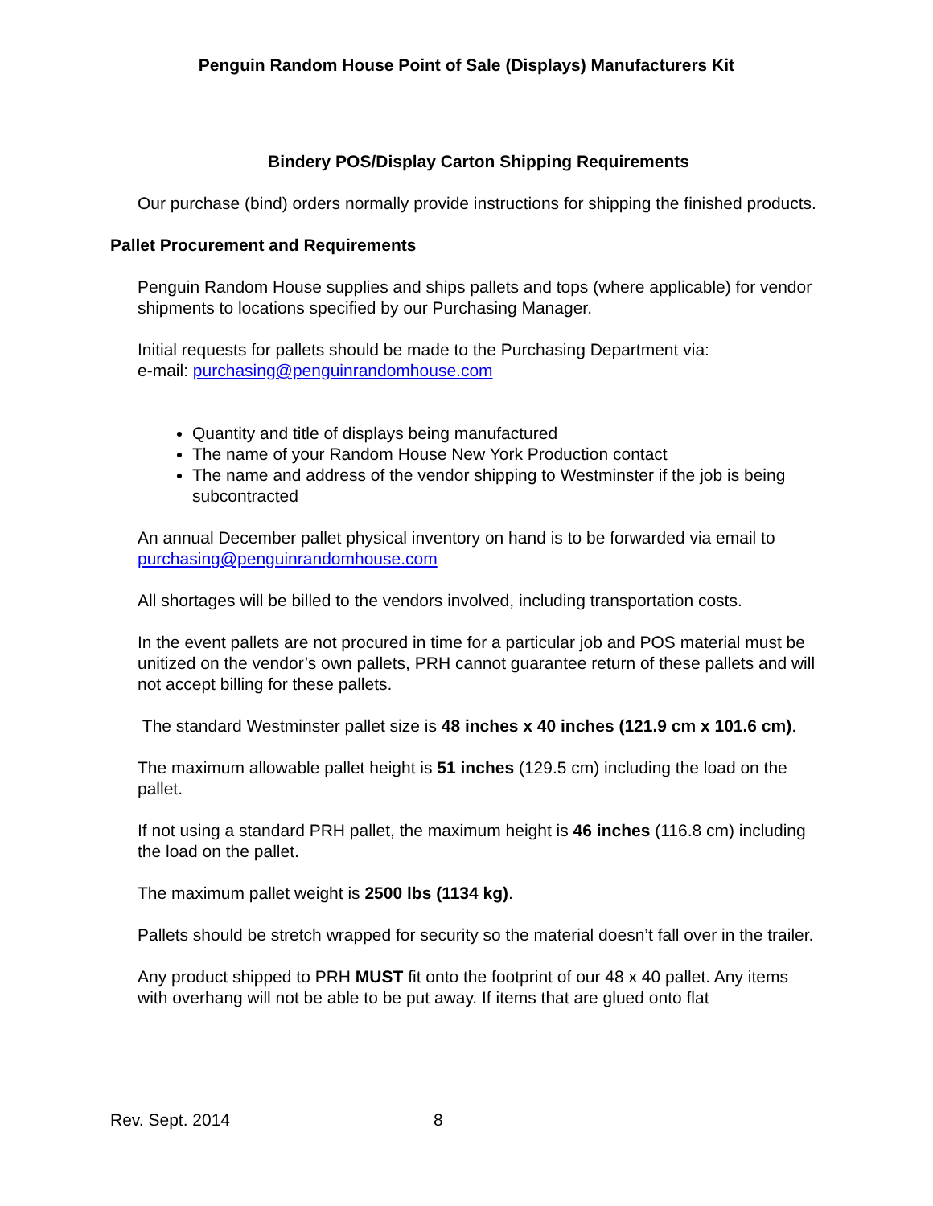Penguin Random House Point of Sale (Displays) Manufacturers Kit
Bindery POS/Display Carton Shipping Requirements
Our purchase (bind) orders normally provide instructions for shipping the finished products.
Pallet Procurement and Requirements
Penguin Random House supplies and ships pallets and tops (where applicable) for vendor shipments to locations specified by our Purchasing Manager.
Initial requests for pallets should be made to the Purchasing Department via:
e-mail: purchasing@penguinrandomhouse.com
Quantity and title of displays being manufactured
The name of your Random House New York Production contact
The name and address of the vendor shipping to Westminster if the job is being subcontracted
An annual December pallet physical inventory on hand is to be forwarded via email to purchasing@penguinrandomhouse.com
All shortages will be billed to the vendors involved, including transportation costs.
In the event pallets are not procured in time for a particular job and POS material must be unitized on the vendor’s own pallets, PRH cannot guarantee return of these pallets and will not accept billing for these pallets.
The standard Westminster pallet size is 48 inches x 40 inches (121.9 cm x 101.6 cm).
The maximum allowable pallet height is 51 inches (129.5 cm) including the load on the pallet.
If not using a standard PRH pallet, the maximum height is 46 inches (116.8 cm) including the load on the pallet.
The maximum pallet weight is 2500 lbs (1134 kg).
Pallets should be stretch wrapped for security so the material doesn’t fall over in the trailer.
Any product shipped to PRH MUST fit onto the footprint of our 48 x 40 pallet. Any items with overhang will not be able to be put away. If items that are glued onto flat
Rev. Sept. 2014 8